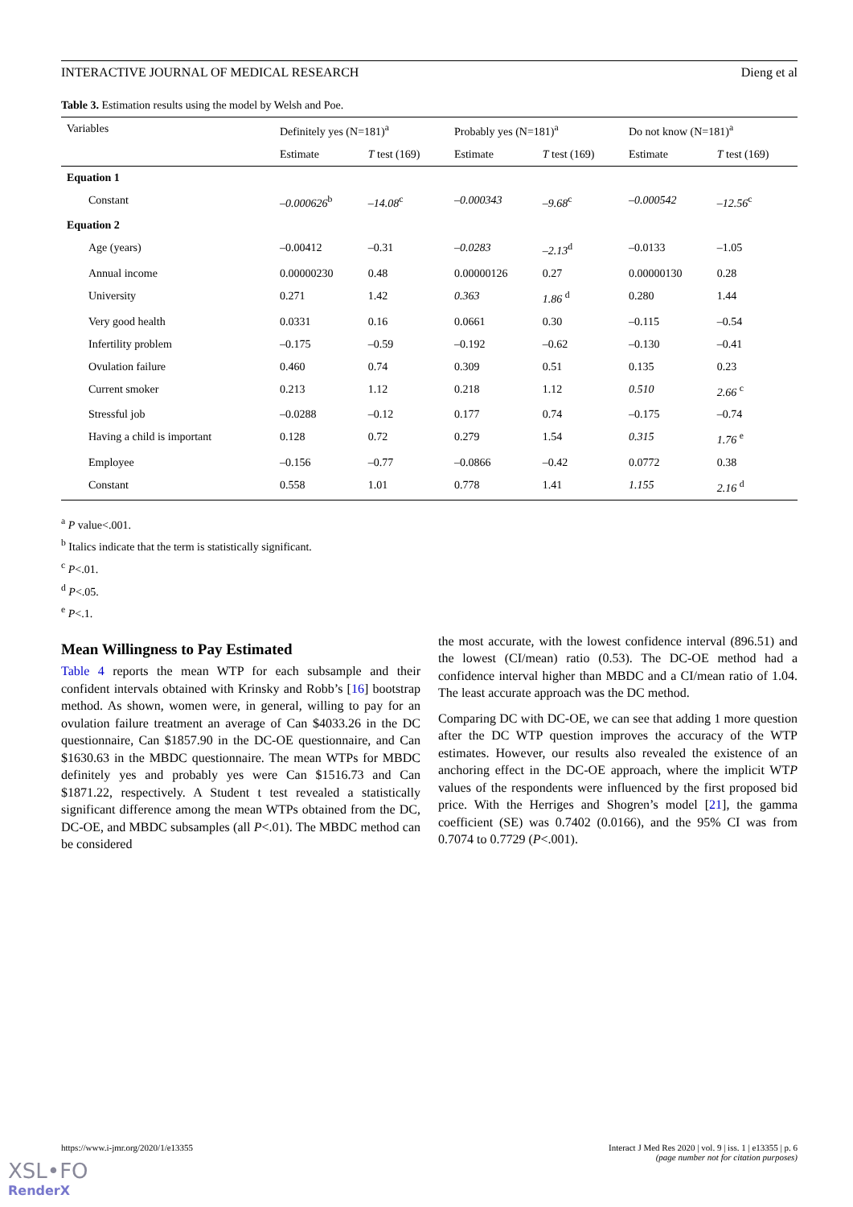INTERACTIVE JOURNAL OF MEDICAL RESEARCH Dieng et al
Table 3. Estimation results using the model by Welsh and Poe.
| Variables | Definitely yes (N=181)<sup>a</sup> | | Probably yes (N=181)<sup>a</sup> | | Do not know (N=181)<sup>a</sup> | |
| --- | --- | --- | --- | --- | --- | --- |
| | Estimate | T test (169) | Estimate | T test (169) | Estimate | T test (169) |
| Equation 1 | | | | | | |
| Constant | –0.000626<sup>b</sup> | –14.08<sup>c</sup> | –0.000343 | –9.68<sup>c</sup> | –0.000542 | –12.56<sup>c</sup> |
| Equation 2 | | | | | | |
| Age (years) | –0.00412 | –0.31 | –0.0283 | –2.13<sup>d</sup> | –0.0133 | –1.05 |
| Annual income | 0.00000230 | 0.48 | 0.00000126 | 0.27 | 0.00000130 | 0.28 |
| University | 0.271 | 1.42 | 0.363 | 1.86 <sup>d</sup> | 0.280 | 1.44 |
| Very good health | 0.0331 | 0.16 | 0.0661 | 0.30 | –0.115 | –0.54 |
| Infertility problem | –0.175 | –0.59 | –0.192 | –0.62 | –0.130 | –0.41 |
| Ovulation failure | 0.460 | 0.74 | 0.309 | 0.51 | 0.135 | 0.23 |
| Current smoker | 0.213 | 1.12 | 0.218 | 1.12 | 0.510 | 2.66 <sup>c</sup> |
| Stressful job | –0.0288 | –0.12 | 0.177 | 0.74 | –0.175 | –0.74 |
| Having a child is important | 0.128 | 0.72 | 0.279 | 1.54 | 0.315 | 1.76 <sup>e</sup> |
| Employee | –0.156 | –0.77 | –0.0866 | –0.42 | 0.0772 | 0.38 |
| Constant | 0.558 | 1.01 | 0.778 | 1.41 | 1.155 | 2.16 <sup>d</sup> |
<sup>a</sup> P value<.001.
<sup>b</sup> Italics indicate that the term is statistically significant.
<sup>c</sup> P<.01.
<sup>d</sup> P<.05.
<sup>e</sup> P<.1.
Mean Willingness to Pay Estimated
Table 4 reports the mean WTP for each subsample and their confident intervals obtained with Krinsky and Robb’s [16] bootstrap method. As shown, women were, in general, willing to pay for an ovulation failure treatment an average of Can $4033.26 in the DC questionnaire, Can $1857.90 in the DC-OE questionnaire, and Can $1630.63 in the MBDC questionnaire. The mean WTPs for MBDC definitely yes and probably yes were Can $1516.73 and Can $1871.22, respectively. A Student t test revealed a statistically significant difference among the mean WTPs obtained from the DC, DC-OE, and MBDC subsamples (all P<.01). The MBDC method can be considered
the most accurate, with the lowest confidence interval (896.51) and the lowest (CI/mean) ratio (0.53). The DC-OE method had a confidence interval higher than MBDC and a CI/mean ratio of 1.04. The least accurate approach was the DC method.
Comparing DC with DC-OE, we can see that adding 1 more question after the DC WTP question improves the accuracy of the WTP estimates. However, our results also revealed the existence of an anchoring effect in the DC-OE approach, where the implicit WTP values of the respondents were influenced by the first proposed bid price. With the Herriges and Shogren’s model [21], the gamma coefficient (SE) was 0.7402 (0.0166), and the 95% CI was from 0.7074 to 0.7729 (P<.001).
https://www.i-jmr.org/2020/1/e13355 Interact J Med Res 2020 | vol. 9 | iss. 1 | e13355 | p. 6
(page number not for citation purposes)
XSL•FO
RenderX